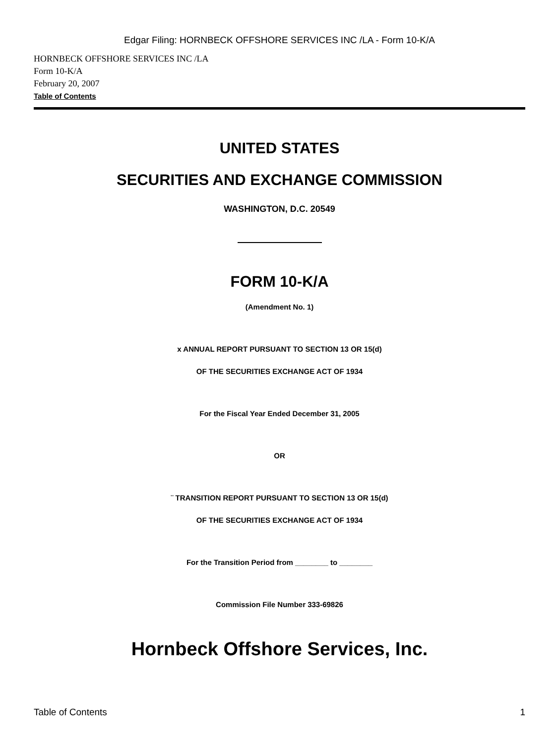Edgar Filing: HORNBECK OFFSHORE SERVICES INC /LA - Form 10-K/A
HORNBECK OFFSHORE SERVICES INC /LA
Form 10-K/A
February 20, 2007
Table of Contents
UNITED STATES
SECURITIES AND EXCHANGE COMMISSION
WASHINGTON, D.C. 20549
FORM 10-K/A
(Amendment No. 1)
x ANNUAL REPORT PURSUANT TO SECTION 13 OR 15(d)
OF THE SECURITIES EXCHANGE ACT OF 1934
For the Fiscal Year Ended December 31, 2005
OR
¨ TRANSITION REPORT PURSUANT TO SECTION 13 OR 15(d)
OF THE SECURITIES EXCHANGE ACT OF 1934
For the Transition Period from ________ to ________
Commission File Number 333-69826
Hornbeck Offshore Services, Inc.
Table of Contents 1